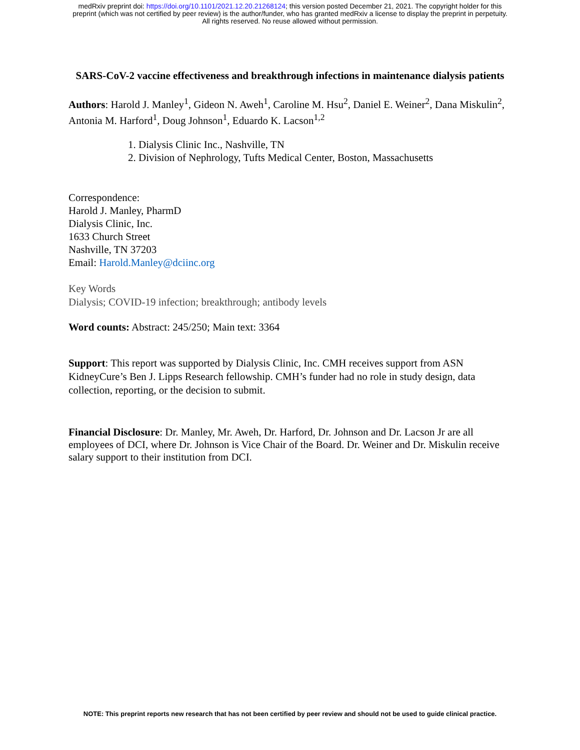medRxiv preprint doi: https://doi.org/10.1101/2021.12.20.21268124; this version posted December 21, 2021. The copyright holder for this
preprint (which was not certified by peer review) is the author/funder, who has granted medRxiv a license to display the preprint in perpetuity.
All rights reserved. No reuse allowed without permission.
SARS-CoV-2 vaccine effectiveness and breakthrough infections in maintenance dialysis patients
Authors: Harold J. Manley<sup>1</sup>, Gideon N. Aweh<sup>1</sup>, Caroline M. Hsu<sup>2</sup>, Daniel E. Weiner<sup>2</sup>, Dana Miskulin<sup>2</sup>, Antonia M. Harford<sup>1</sup>, Doug Johnson<sup>1</sup>, Eduardo K. Lacson<sup>1,2</sup>
1. Dialysis Clinic Inc., Nashville, TN
2. Division of Nephrology, Tufts Medical Center, Boston, Massachusetts
Correspondence:
Harold J. Manley, PharmD
Dialysis Clinic, Inc.
1633 Church Street
Nashville, TN 37203
Email: Harold.Manley@dciinc.org
Key Words
Dialysis; COVID-19 infection; breakthrough; antibody levels
Word counts: Abstract: 245/250; Main text: 3364
Support: This report was supported by Dialysis Clinic, Inc. CMH receives support from ASN KidneyCure’s Ben J. Lipps Research fellowship. CMH’s funder had no role in study design, data collection, reporting, or the decision to submit.
Financial Disclosure: Dr. Manley, Mr. Aweh, Dr. Harford, Dr. Johnson and Dr. Lacson Jr are all employees of DCI, where Dr. Johnson is Vice Chair of the Board. Dr. Weiner and Dr. Miskulin receive salary support to their institution from DCI.
NOTE: This preprint reports new research that has not been certified by peer review and should not be used to guide clinical practice.